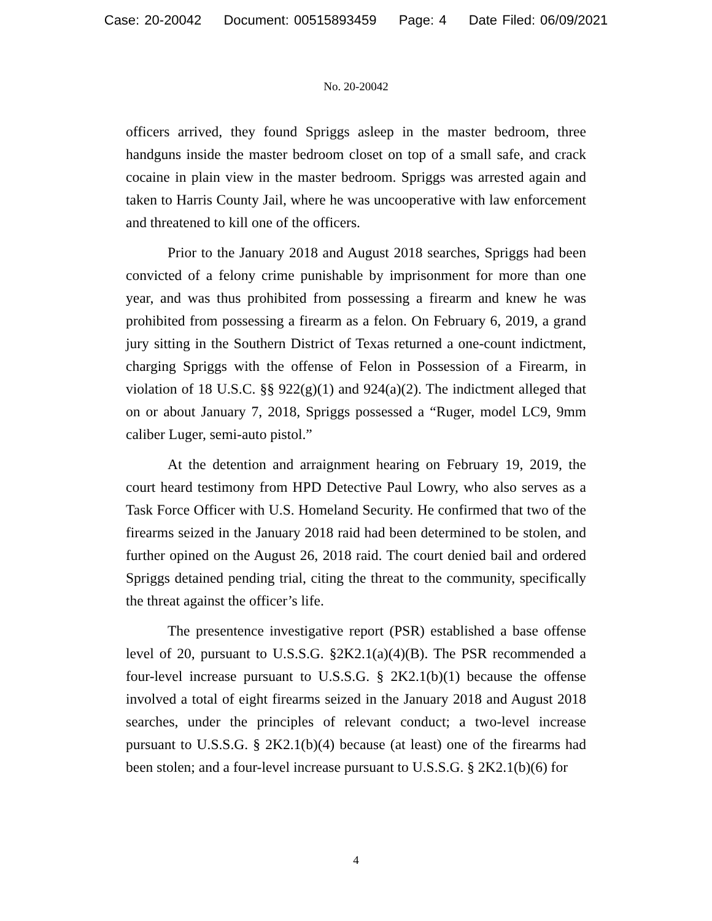Case: 20-20042 Document: 00515893459 Page: 4 Date Filed: 06/09/2021
No. 20-20042
officers arrived, they found Spriggs asleep in the master bedroom, three handguns inside the master bedroom closet on top of a small safe, and crack cocaine in plain view in the master bedroom. Spriggs was arrested again and taken to Harris County Jail, where he was uncooperative with law enforcement and threatened to kill one of the officers.
Prior to the January 2018 and August 2018 searches, Spriggs had been convicted of a felony crime punishable by imprisonment for more than one year, and was thus prohibited from possessing a firearm and knew he was prohibited from possessing a firearm as a felon. On February 6, 2019, a grand jury sitting in the Southern District of Texas returned a one-count indictment, charging Spriggs with the offense of Felon in Possession of a Firearm, in violation of 18 U.S.C. §§ 922(g)(1) and 924(a)(2). The indictment alleged that on or about January 7, 2018, Spriggs possessed a “Ruger, model LC9, 9mm caliber Luger, semi-auto pistol.”
At the detention and arraignment hearing on February 19, 2019, the court heard testimony from HPD Detective Paul Lowry, who also serves as a Task Force Officer with U.S. Homeland Security. He confirmed that two of the firearms seized in the January 2018 raid had been determined to be stolen, and further opined on the August 26, 2018 raid. The court denied bail and ordered Spriggs detained pending trial, citing the threat to the community, specifically the threat against the officer’s life.
The presentence investigative report (PSR) established a base offense level of 20, pursuant to U.S.S.G. §2K2.1(a)(4)(B). The PSR recommended a four-level increase pursuant to U.S.S.G. § 2K2.1(b)(1) because the offense involved a total of eight firearms seized in the January 2018 and August 2018 searches, under the principles of relevant conduct; a two-level increase pursuant to U.S.S.G. § 2K2.1(b)(4) because (at least) one of the firearms had been stolen; and a four-level increase pursuant to U.S.S.G. § 2K2.1(b)(6) for
4